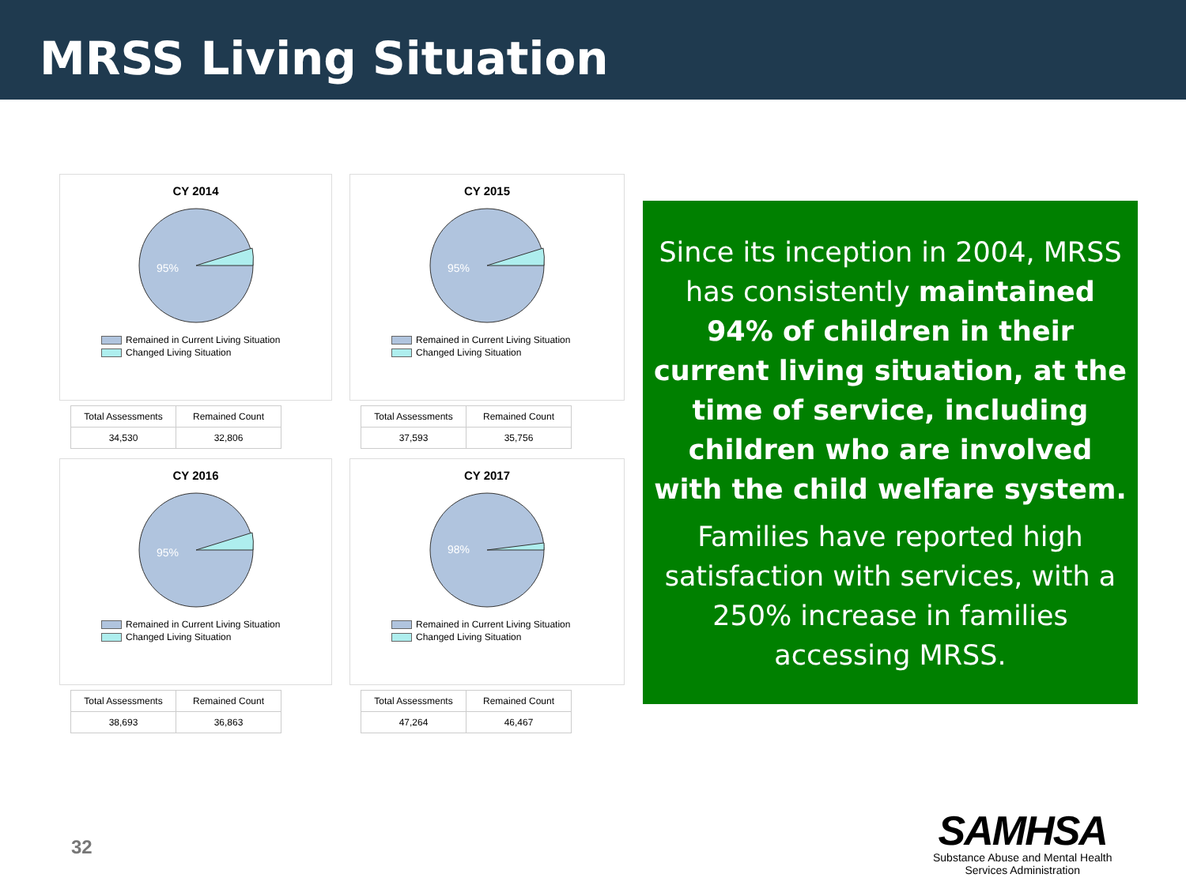MRSS Living Situation
CY 2014
95%
Remained in Current Living Situation
Changed Living Situation
| Total Assessments | Remained Count |
| --- | --- |
| 34,530 | 32,806 |
CY 2015
95%
Remained in Current Living Situation
Changed Living Situation
| Total Assessments | Remained Count |
| --- | --- |
| 37,593 | 35,756 |
CY 2016
95%
Remained in Current Living Situation
Changed Living Situation
| Total Assessments | Remained Count |
| --- | --- |
| 38,693 | 36,863 |
CY 2017
98%
Remained in Current Living Situation
Changed Living Situation
| Total Assessments | Remained Count |
| --- | --- |
| 47,264 | 46,467 |
Since its inception in 2004, MRSS has consistently maintained 94% of children in their current living situation, at the time of service, including children who are involved with the child welfare system.
Families have reported high satisfaction with services, with a 250% increase in families accessing MRSS.
32
SAMHSA
Substance Abuse and Mental Health
Services Administration